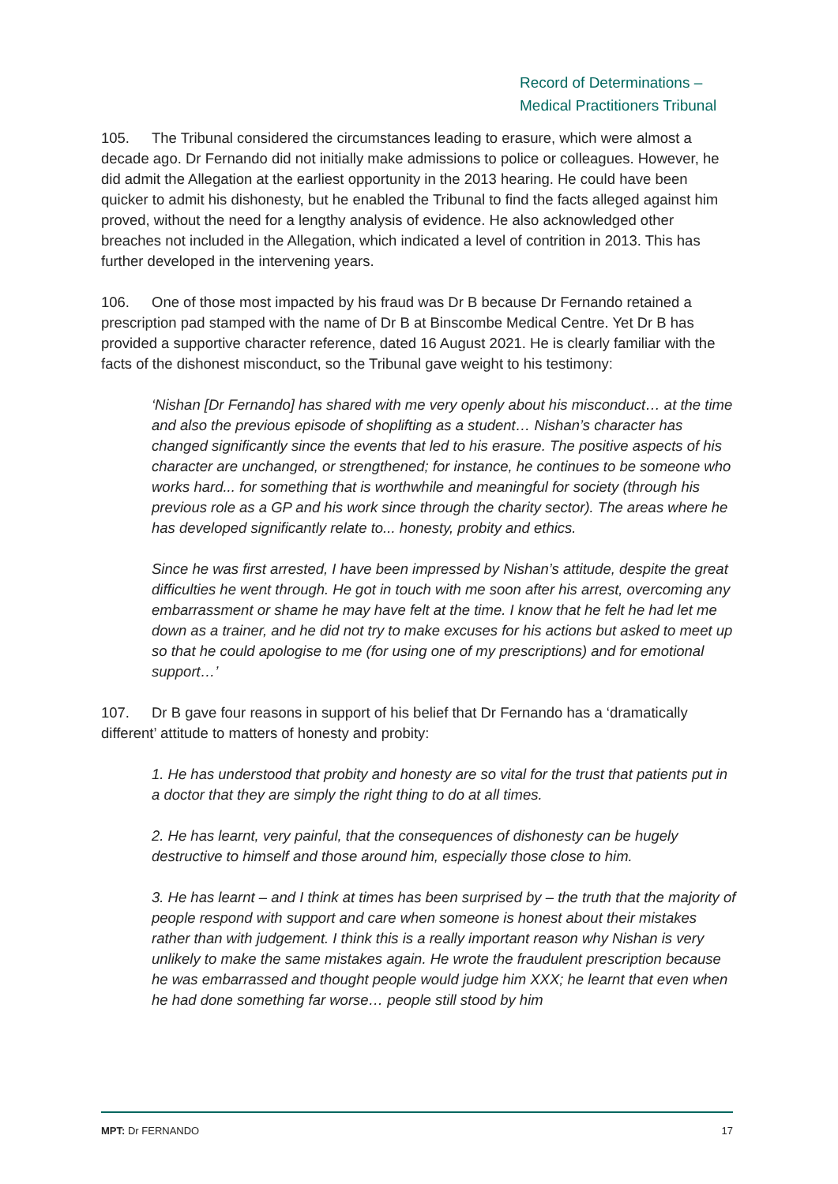Record of Determinations –
Medical Practitioners Tribunal
105. The Tribunal considered the circumstances leading to erasure, which were almost a decade ago. Dr Fernando did not initially make admissions to police or colleagues. However, he did admit the Allegation at the earliest opportunity in the 2013 hearing. He could have been quicker to admit his dishonesty, but he enabled the Tribunal to find the facts alleged against him proved, without the need for a lengthy analysis of evidence. He also acknowledged other breaches not included in the Allegation, which indicated a level of contrition in 2013. This has further developed in the intervening years.
106. One of those most impacted by his fraud was Dr B because Dr Fernando retained a prescription pad stamped with the name of Dr B at Binscombe Medical Centre. Yet Dr B has provided a supportive character reference, dated 16 August 2021. He is clearly familiar with the facts of the dishonest misconduct, so the Tribunal gave weight to his testimony:
‘Nishan [Dr Fernando] has shared with me very openly about his misconduct… at the time and also the previous episode of shoplifting as a student… Nishan’s character has changed significantly since the events that led to his erasure. The positive aspects of his character are unchanged, or strengthened; for instance, he continues to be someone who works hard... for something that is worthwhile and meaningful for society (through his previous role as a GP and his work since through the charity sector). The areas where he has developed significantly relate to... honesty, probity and ethics.
Since he was first arrested, I have been impressed by Nishan’s attitude, despite the great difficulties he went through. He got in touch with me soon after his arrest, overcoming any embarrassment or shame he may have felt at the time. I know that he felt he had let me down as a trainer, and he did not try to make excuses for his actions but asked to meet up so that he could apologise to me (for using one of my prescriptions) and for emotional support…’
107. Dr B gave four reasons in support of his belief that Dr Fernando has a ‘dramatically different’ attitude to matters of honesty and probity:
1. He has understood that probity and honesty are so vital for the trust that patients put in a doctor that they are simply the right thing to do at all times.
2. He has learnt, very painful, that the consequences of dishonesty can be hugely destructive to himself and those around him, especially those close to him.
3. He has learnt – and I think at times has been surprised by – the truth that the majority of people respond with support and care when someone is honest about their mistakes rather than with judgement. I think this is a really important reason why Nishan is very unlikely to make the same mistakes again. He wrote the fraudulent prescription because he was embarrassed and thought people would judge him XXX; he learnt that even when he had done something far worse… people still stood by him
MPT: Dr FERNANDO 17